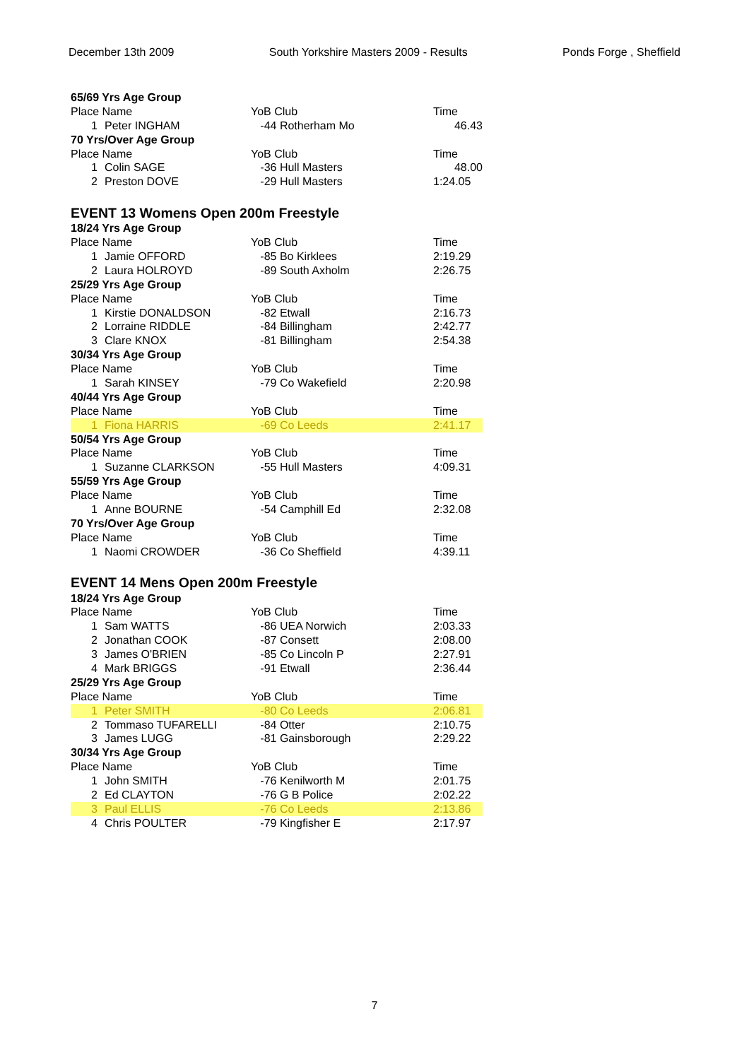December 13th 2009 South Yorkshire Masters 2009 - Results Ponds Forge , Sheffield
| 65/69 Yrs Age Group | | | |
| Place Name | | YoB Club | Time |
| 1 | Peter INGHAM | -44 Rotherham Mo | 46.43 |
| 70 Yrs/Over Age Group | | | |
| Place Name | | YoB Club | Time |
| 1 | Colin SAGE | -36 Hull Masters | 48.00 |
| 2 | Preston DOVE | -29 Hull Masters | 1:24.05 |
| EVENT 13 Womens Open 200m Freestyle | | | |
| 18/24 Yrs Age Group | | | |
| Place Name | | YoB Club | Time |
| 1 | Jamie OFFORD | -85 Bo Kirklees | 2:19.29 |
| 2 | Laura HOLROYD | -89 South Axholm | 2:26.75 |
| 25/29 Yrs Age Group | | | |
| Place Name | | YoB Club | Time |
| 1 | Kirstie DONALDSON | -82 Etwall | 2:16.73 |
| 2 | Lorraine RIDDLE | -84 Billingham | 2:42.77 |
| 3 | Clare KNOX | -81 Billingham | 2:54.38 |
| 30/34 Yrs Age Group | | | |
| Place Name | | YoB Club | Time |
| 1 | Sarah KINSEY | -79 Co Wakefield | 2:20.98 |
| 40/44 Yrs Age Group | | | |
| Place Name | | YoB Club | Time |
| 1 | Fiona HARRIS | -69 Co Leeds | 2:41.17 |
| 50/54 Yrs Age Group | | | |
| Place Name | | YoB Club | Time |
| 1 | Suzanne CLARKSON | -55 Hull Masters | 4:09.31 |
| 55/59 Yrs Age Group | | | |
| Place Name | | YoB Club | Time |
| 1 | Anne BOURNE | -54 Camphill Ed | 2:32.08 |
| 70 Yrs/Over Age Group | | | |
| Place Name | | YoB Club | Time |
| 1 | Naomi CROWDER | -36 Co Sheffield | 4:39.11 |
| EVENT 14 Mens Open 200m Freestyle | | | |
| 18/24 Yrs Age Group | | | |
| Place Name | | YoB Club | Time |
| 1 | Sam WATTS | -86 UEA Norwich | 2:03.33 |
| 2 | Jonathan COOK | -87 Consett | 2:08.00 |
| 3 | James O'BRIEN | -85 Co Lincoln P | 2:27.91 |
| 4 | Mark BRIGGS | -91 Etwall | 2:36.44 |
| 25/29 Yrs Age Group | | | |
| Place Name | | YoB Club | Time |
| 1 | Peter SMITH | -80 Co Leeds | 2:06.81 |
| 2 | Tommaso TUFARELLI | -84 Otter | 2:10.75 |
| 3 | James LUGG | -81 Gainsborough | 2:29.22 |
| 30/34 Yrs Age Group | | | |
| Place Name | | YoB Club | Time |
| 1 | John SMITH | -76 Kenilworth M | 2:01.75 |
| 2 | Ed CLAYTON | -76 G B Police | 2:02.22 |
| 3 | Paul ELLIS | -76 Co Leeds | 2:13.86 |
| 4 | Chris POULTER | -79 Kingfisher E | 2:17.97 |
7